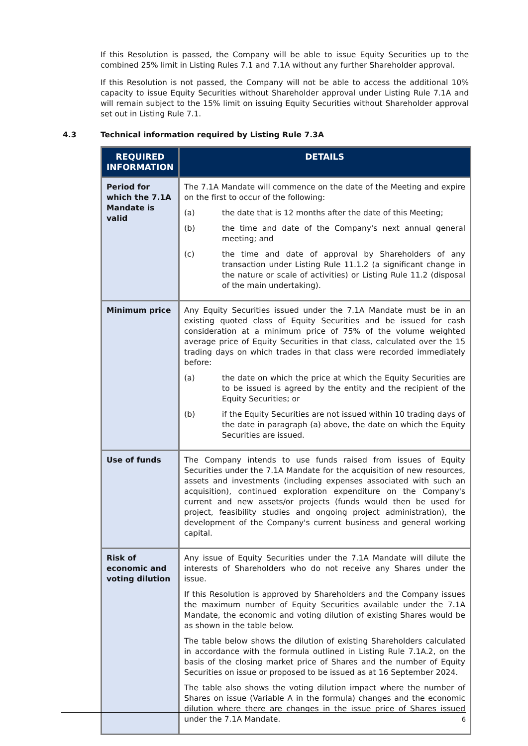If this Resolution is passed, the Company will be able to issue Equity Securities up to the combined 25% limit in Listing Rules 7.1 and 7.1A without any further Shareholder approval.
If this Resolution is not passed, the Company will not be able to access the additional 10% capacity to issue Equity Securities without Shareholder approval under Listing Rule 7.1A and will remain subject to the 15% limit on issuing Equity Securities without Shareholder approval set out in Listing Rule 7.1.
4.3 Technical information required by Listing Rule 7.3A
| REQUIRED INFORMATION | DETAILS |
| --- | --- |
| Period for which the 7.1A Mandate is valid | The 7.1A Mandate will commence on the date of the Meeting and expire on the first to occur of the following: (a) the date that is 12 months after the date of this Meeting; (b) the time and date of the Company's next annual general meeting; and (c) the time and date of approval by Shareholders of any transaction under Listing Rule 11.1.2 (a significant change in the nature or scale of activities) or Listing Rule 11.2 (disposal of the main undertaking). |
| Minimum price | Any Equity Securities issued under the 7.1A Mandate must be in an existing quoted class of Equity Securities and be issued for cash consideration at a minimum price of 75% of the volume weighted average price of Equity Securities in that class, calculated over the 15 trading days on which trades in that class were recorded immediately before: (a) the date on which the price at which the Equity Securities are to be issued is agreed by the entity and the recipient of the Equity Securities; or (b) if the Equity Securities are not issued within 10 trading days of the date in paragraph (a) above, the date on which the Equity Securities are issued. |
| Use of funds | The Company intends to use funds raised from issues of Equity Securities under the 7.1A Mandate for the acquisition of new resources, assets and investments (including expenses associated with such an acquisition), continued exploration expenditure on the Company's current and new assets/or projects (funds would then be used for project, feasibility studies and ongoing project administration), the development of the Company's current business and general working capital. |
| Risk of economic and voting dilution | Any issue of Equity Securities under the 7.1A Mandate will dilute the interests of Shareholders who do not receive any Shares under the issue. If this Resolution is approved by Shareholders and the Company issues the maximum number of Equity Securities available under the 7.1A Mandate, the economic and voting dilution of existing Shares would be as shown in the table below. The table below shows the dilution of existing Shareholders calculated in accordance with the formula outlined in Listing Rule 7.1A.2, on the basis of the closing market price of Shares and the number of Equity Securities on issue or proposed to be issued as at 16 September 2024. The table also shows the voting dilution impact where the number of Shares on issue (Variable A in the formula) changes and the economic dilution where there are changes in the issue price of Shares issued under the 7.1A Mandate. |
6